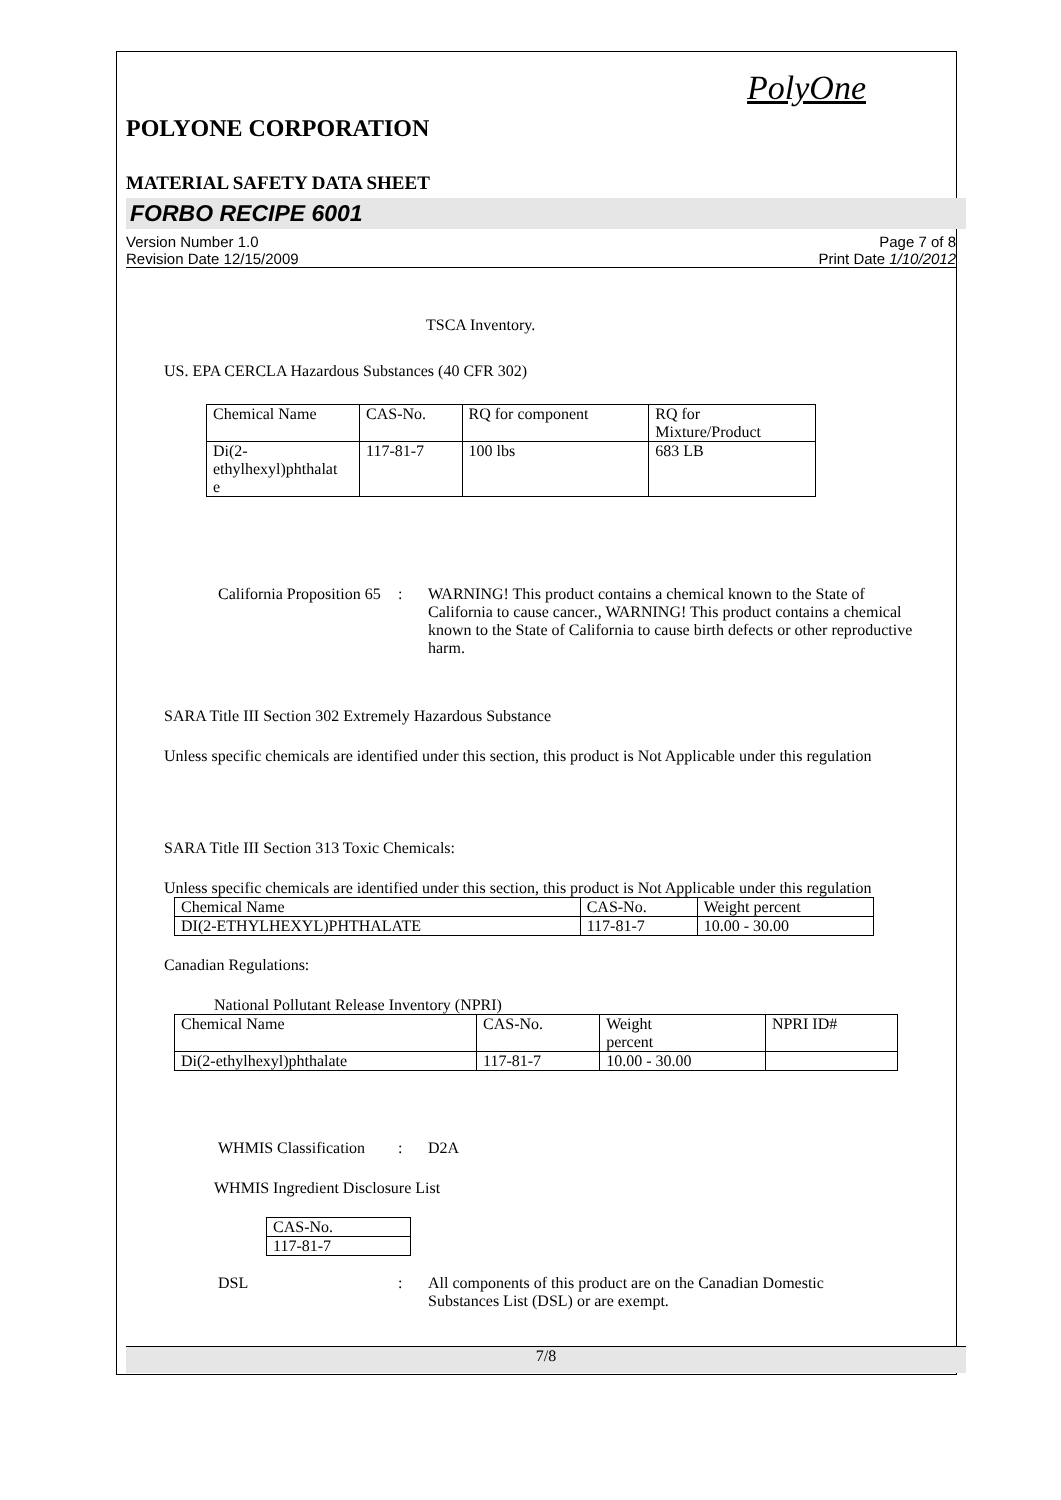PolyOne
POLYONE CORPORATION
MATERIAL SAFETY DATA SHEET
FORBO RECIPE 6001
Version Number 1.0
Revision Date 12/15/2009
Page 7 of 8
Print Date 1/10/2012
TSCA Inventory.
US. EPA CERCLA Hazardous Substances (40 CFR 302)
| Chemical Name | CAS-No. | RQ for component | RQ for Mixture/Product |
| Di(2- ethylhexyl)phthalat e | 117-81-7 | 100 lbs | 683 LB |
California Proposition 65
: WARNING! This product contains a chemical known to the State of California to cause cancer., WARNING! This product contains a chemical known to the State of California to cause birth defects or other reproductive harm.
SARA Title III Section 302 Extremely Hazardous Substance
Unless specific chemicals are identified under this section, this product is Not Applicable under this regulation
SARA Title III Section 313 Toxic Chemicals:
Unless specific chemicals are identified under this section, this product is Not Applicable under this regulation
| Chemical Name | CAS-No. | Weight percent |
| DI(2-ETHYLHEXYL)PHTHALATE | 117-81-7 | 10.00 - 30.00 |
Canadian Regulations:
National Pollutant Release Inventory (NPRI)
| Chemical Name | CAS-No. | Weight percent | NPRI ID# |
| Di(2-ethylhexyl)phthalate | 117-81-7 | 10.00 - 30.00 | |
WHMIS Classification
: D2A
WHMIS Ingredient Disclosure List
| CAS-No. |
| 117-81-7 |
DSL : All components of this product are on the Canadian Domestic Substances List (DSL) or are exempt.
7/8